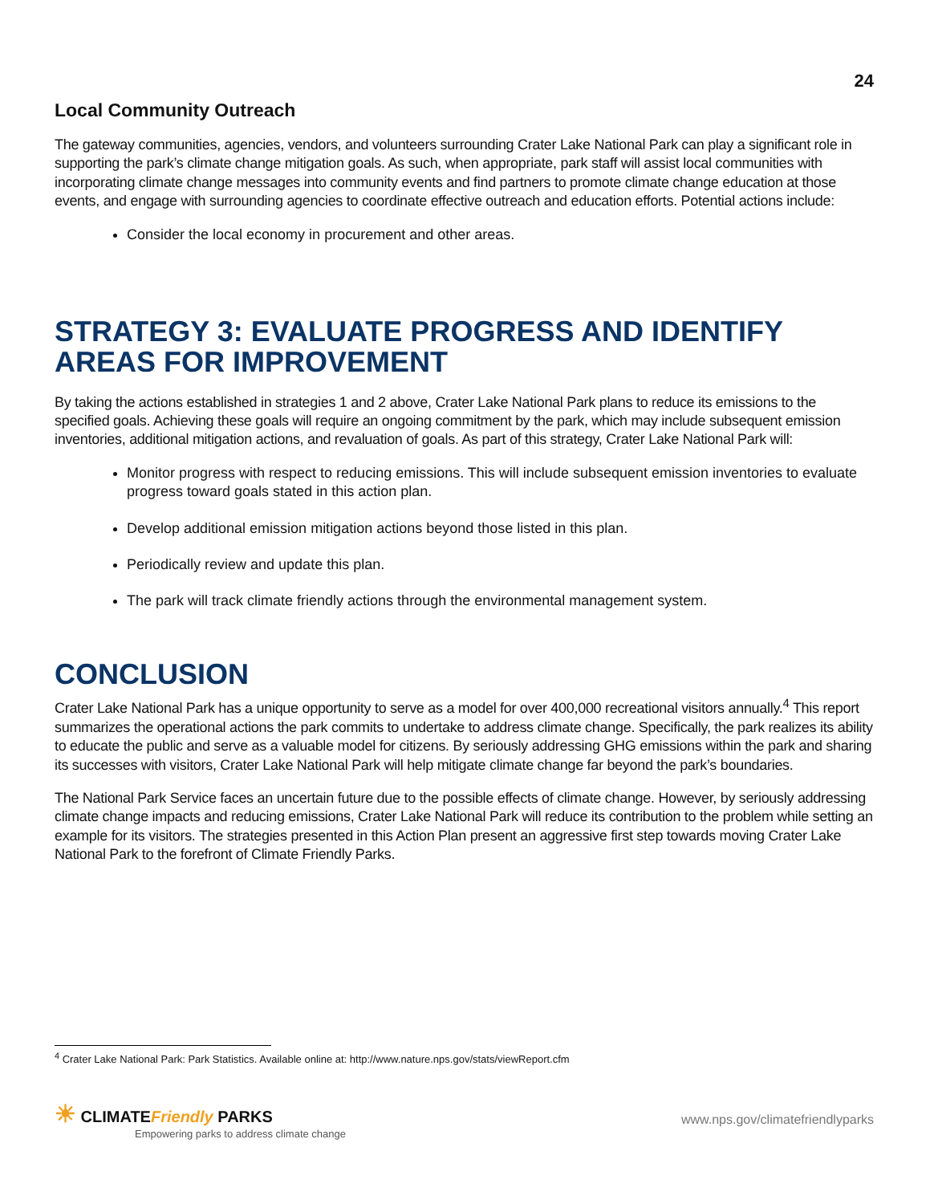24
Local Community Outreach
The gateway communities, agencies, vendors, and volunteers surrounding Crater Lake National Park can play a significant role in supporting the park’s climate change mitigation goals. As such, when appropriate, park staff will assist local communities with incorporating climate change messages into community events and find partners to promote climate change education at those events, and engage with surrounding agencies to coordinate effective outreach and education efforts. Potential actions include:
Consider the local economy in procurement and other areas.
STRATEGY 3: EVALUATE PROGRESS AND IDENTIFY AREAS FOR IMPROVEMENT
By taking the actions established in strategies 1 and 2 above, Crater Lake National Park plans to reduce its emissions to the specified goals. Achieving these goals will require an ongoing commitment by the park, which may include subsequent emission inventories, additional mitigation actions, and revaluation of goals. As part of this strategy, Crater Lake National Park will:
Monitor progress with respect to reducing emissions. This will include subsequent emission inventories to evaluate progress toward goals stated in this action plan.
Develop additional emission mitigation actions beyond those listed in this plan.
Periodically review and update this plan.
The park will track climate friendly actions through the environmental management system.
CONCLUSION
Crater Lake National Park has a unique opportunity to serve as a model for over 400,000 recreational visitors annually.<sup>4</sup> This report summarizes the operational actions the park commits to undertake to address climate change. Specifically, the park realizes its ability to educate the public and serve as a valuable model for citizens. By seriously addressing GHG emissions within the park and sharing its successes with visitors, Crater Lake National Park will help mitigate climate change far beyond the park’s boundaries.
The National Park Service faces an uncertain future due to the possible effects of climate change. However, by seriously addressing climate change impacts and reducing emissions, Crater Lake National Park will reduce its contribution to the problem while setting an example for its visitors. The strategies presented in this Action Plan present an aggressive first step towards moving Crater Lake National Park to the forefront of Climate Friendly Parks.
<sup>4</sup> Crater Lake National Park: Park Statistics. Available online at: http://www.nature.nps.gov/stats/viewReport.cfm
☀ CLIMATEFriendly PARKS
Empowering parks to address climate change
www.nps.gov/climatefriendlyparks